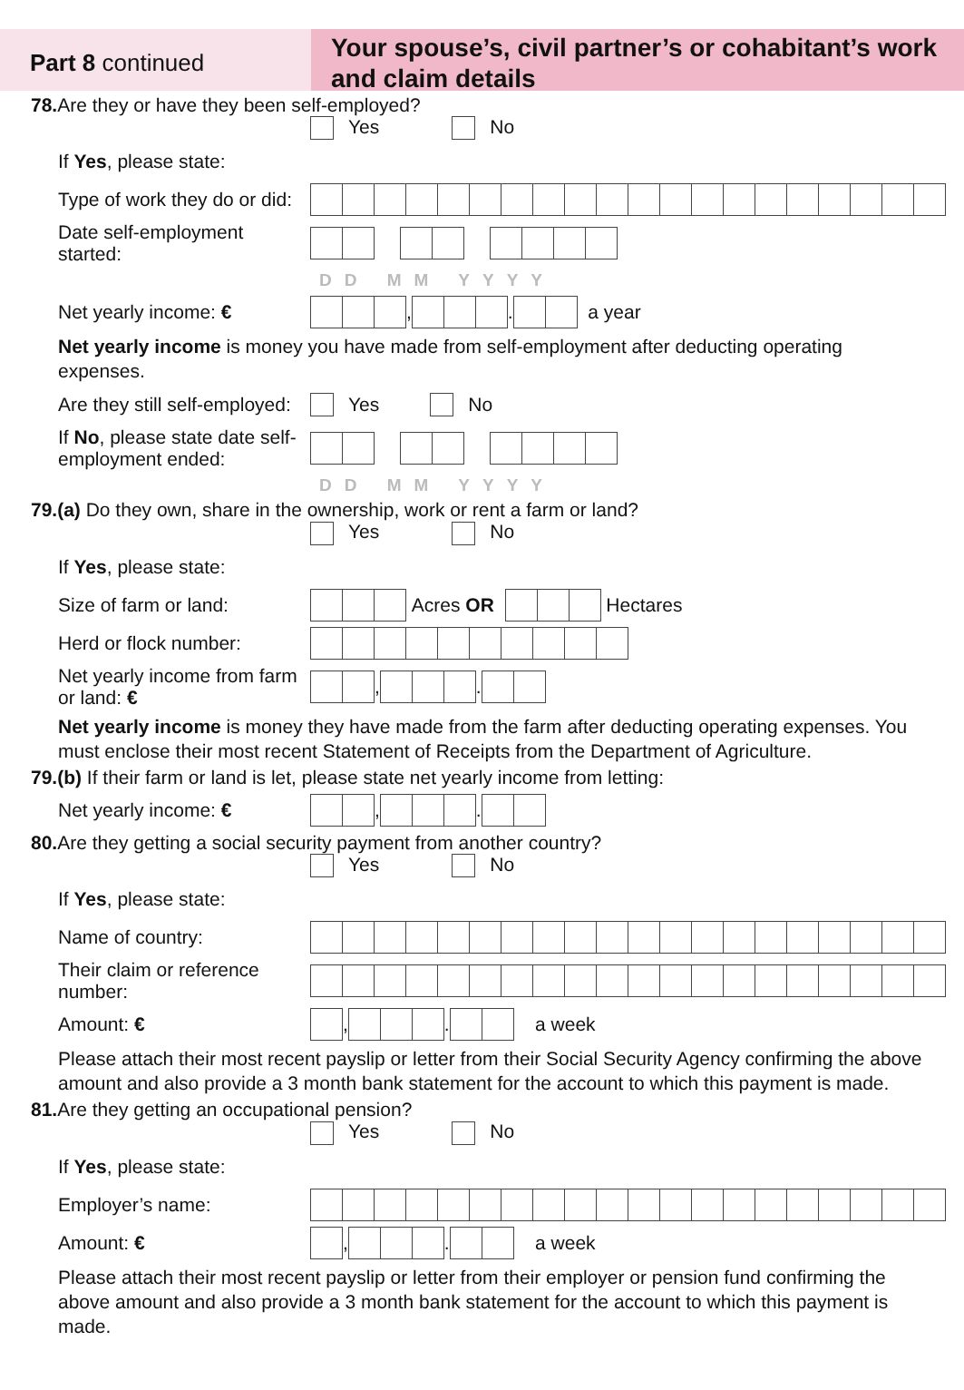Part 8 continued
Your spouse’s, civil partner’s or cohabitant’s work and claim details
78. Are they or have they been self-employed?
Yes No
If Yes, please state:
Type of work they do or did:
Date self-employment started:
DD MM YYYY
Net yearly income: € , . a year
Net yearly income is money you have made from self-employment after deducting operating expenses.
Are they still self-employed: Yes No
If No, please state date self-employment ended:
DD MM YYYY
79.(a) Do they own, share in the ownership, work or rent a farm or land?
Yes No
If Yes, please state:
Size of farm or land: Acres OR Hectares
Herd or flock number:
Net yearly income from farm or land: € , .
Net yearly income is money they have made from the farm after deducting operating expenses. You must enclose their most recent Statement of Receipts from the Department of Agriculture.
79.(b) If their farm or land is let, please state net yearly income from letting:
Net yearly income: € , .
80. Are they getting a social security payment from another country?
Yes No
If Yes, please state:
Name of country:
Their claim or reference number:
Amount: € , . a week
Please attach their most recent payslip or letter from their Social Security Agency confirming the above amount and also provide a 3 month bank statement for the account to which this payment is made.
81. Are they getting an occupational pension?
Yes No
If Yes, please state:
Employer’s name:
Amount: € , . a week
Please attach their most recent payslip or letter from their employer or pension fund confirming the above amount and also provide a 3 month bank statement for the account to which this payment is made.